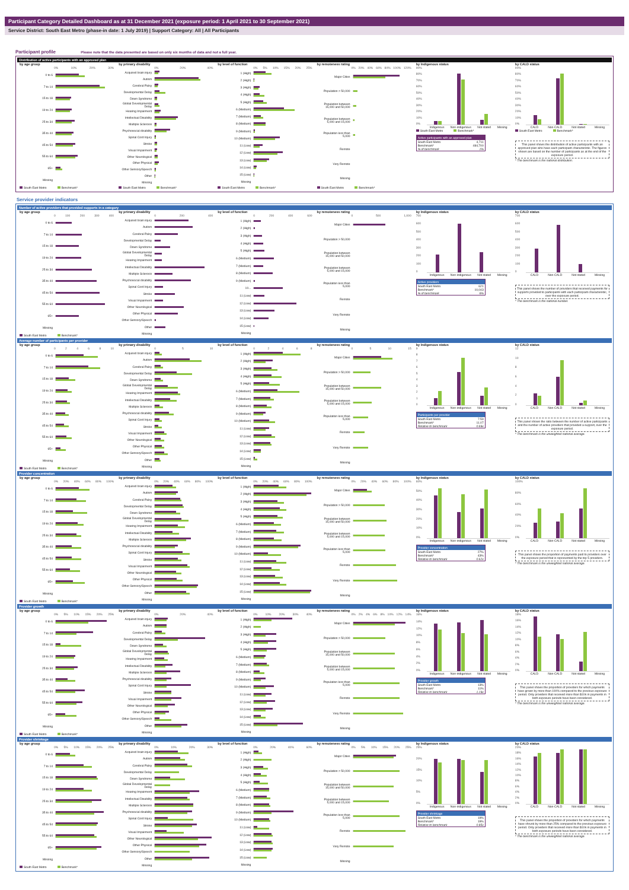Participant Category Detailed Dashboard as at 31 December 2021 (exposure period: 1 April 2021 to 30 September 2021)
Service District: South East Metro (phase-in date: 1 July 2019) | Support Category: All | All Participants
Participant profile Please note that the data presented are based on only six months of data and not a full year.
Distribution of active participants with an approved plan
by age group
0% 10% 20% 30%
0 to 6
7 to 14
15 to 18
19 to 24
25 to 34
35 to 44
45 to 54
55 to 64
65+
Missing
South East Metro Benchmark*
by primary disability
0% 20% 40%
Acquired brain injury
Autism
Cerebral Palsy
Developmental Delay
Down Syndrome
Global Developmental Delay
Hearing Impairment
Intellectual Disability
Multiple Sclerosis
Psychosocial disability
Spinal Cord Injury
Stroke
Visual Impairment
Other Neurological
Other Physical
Other Sensory/Speech
Other
Missing
South East Metro Benchmark*
by level of function
0% 5% 10% 15% 20% 25%
1 (High)
2 (High)
3 (High)
4 (High)
5 (High)
6 (Medium)
7 (Medium)
8 (Medium)
9 (Medium)
10 (Medium)
11 (Low)
12 (Low)
13 (Low)
14 (Low)
15 (Low)
Missing
South East Metro Benchmark*
by remoteness rating
0% 20% 40% 60% 80% 100% 120%
Major Cities
Population > 50,000
Population between 15,000 and 50,000
Population between 5,000 and 15,000
Population less than 5,000
Remote
Very Remote
Missing
South East Metro Benchmark*
by Indigenous status
90%
80%
70%
60%
50%
40%
30%
20%
10%
0%
Indigenous Non-indigenous Not stated Missing
South East Metro Benchmark*
Active participants with an approved plan
South East Metro 4,711
Benchmark* 484,700
% of benchmark 1%
by CALD status
90%
80%
70%
60%
50%
40%
30%
20%
10%
0%
CALD Non-CALD Not stated Missing
South East Metro Benchmark*
This panel shows the distribution of active participants with an approved plan who have each participant characteristic. The figures shown are based on the number of participants as at the end of the exposure period.
* The benchmark is the national distribution.
Service provider indicators
Number of active providers that provided supports in a category
by age group
0 100 200 300 400
0 to 6
7 to 14
15 to 18
19 to 24
25 to 34
35 to 44
45 to 54
55 to 64
65+
Missing
South East Metro Benchmark*
by primary disability
0 200 400
Acquired brain injury
Autism
Cerebral Palsy
Developmental Delay
Down Syndrome
Global Developmental Delay
Hearing Impairment
Intellectual Disability
Multiple Sclerosis
Psychosocial disability
Spinal Cord Injury
Stroke
Visual Impairment
Other Neurological
Other Physical
Other Sensory/Speech
Other
Missing
by level of function
0 200 400 600
1 (High)
2 (High)
3 (High)
4 (High)
5 (High)
6 (Medium)
7 (Medium)
8 (Medium)
9 (Medium)
10...
11 (Low)
12 (Low)
13 (Low)
14 (Low)
15 (Low)
Missing
by remoteness rating
0 500 1,000
Major Cities
Population > 50,000
Population between 15,000 and 50,000
Population between 5,000 and 15,000
Population less than 5,000
Remote
Very Remote
Missing
by Indigenous status
700
600
500
400
300
200
100
0
Indigenous Non-indigenous Not stated Missing
Active providers
South East Metro 621
Benchmark* 10,043
% of benchmark 6%
by CALD status
700
600
500
400
300
200
100
0
CALD Non-CALD Not stated Missing
This panel shows the number of providers that received payments for supports provided to participants with each participant characteristic, over the exposure period.
* The benchmark is the national number.
Average number of participants per provider
by age group
02468 10
0 to 6
7 to 14
15 to 18
19 to 24
25 to 34
35 to 44
45 to 54
55 to 64
65+
Missing
South East Metro Benchmark*
by primary disability
05 10
Acquired brain injury
Autism
Cerebral Palsy
Developmental Delay
Down Syndrome
Global Developmental Delay
Hearing Impairment
Intellectual Disability
Multiple Sclerosis
Psychosocial disability
Spinal Cord Injury
Stroke
Visual Impairment
Other Neurological
Other Physical
Other Sensory/Speech
Other
Missing
by level of function
02468
1 (High)
2 (High)
3 (High)
4 (High)
5 (High)
6 (Medium)
7 (Medium)
8 (Medium)
9 (Medium)
10 (Medium)
11 (Low)
12 (Low)
13 (Low)
14 (Low)
15 (Low)
Missing
by remoteness rating
05 10 15
Major Cities
Population > 50,000
Population between 15,000 and 50,000
Population between 5,000 and 15,000
Population less than 5,000
Remote
Very Remote
Missing
by Indigenous status
9876543210
Indigenous Non-indigenous Not stated Missing
Participants per provider
South East Metro 7.59
Benchmark* 11.07
Relative to benchmark 0.69x
by CALD status
12
10
86420
CALD Non-CALD Not stated Missing
This panel shows the ratio between the number of active participants and the number of active providers that provided a support, over the exposure period.
* The benchmark is the unweighted national average.
Provider concentration
by age group
0% 20% 40% 60% 80% 100%
0 to 6
7 to 14
15 to 18
19 to 24
25 to 34
35 to 44
45 to 54
55 to 64
65+
Missing
South East Metro Benchmark*
by primary disability
0% 20% 40% 60% 80% 100%
Acquired brain injury
Autism
Cerebral Palsy
Developmental Delay
Down Syndrome
Global Developmental Delay
Hearing Impairment
Intellectual Disability
Multiple Sclerosis
Psychosocial disability
Spinal Cord Injury
Stroke
Visual Impairment
Other Neurological
Other Physical
Other Sensory/Speech
Other
Missing
by level of function
0% 20% 40% 60% 80% 100%
1 (High)
2 (High)
3 (High)
4 (High)
5 (High)
6 (Medium)
7 (Medium)
8 (Medium)
9 (Medium)
10 (Medium)
11 (Low)
12 (Low)
13 (Low)
14 (Low)
15 (Low)
Missing
by remoteness rating
0% 20% 40% 60% 80% 100%
Major Cities
Population > 50,000
Population between 15,000 and 50,000
Population between 5,000 and 15,000
Population less than 5,000
Remote
Very Remote
Missing
by Indigenous status
60%
50%
40%
30%
20%
10%
0%
Indigenous Non-indigenous Not stated Missing
Provider concentration
South East Metro 27%
Benchmark* 43%
Relative to benchmark 0.62x
by CALD status
100%
80%
60%
40%
20%
0%
CALD Non-CALD Not stated Missing
This panel shows the proportion of payments paid to providers over the exposure period that is represented by the top 5 providers.
* The benchmark is the unweighted national average.
Provider growth
by age group
0% 5% 10% 15% 20% 25%
0 to 6
7 to 14
15 to 18
19 to 24
25 to 34
35 to 44
45 to 54
55 to 64
65+
Missing
South East Metro Benchmark*
by primary disability
0% 20% 40%
Acquired brain injury
Autism
Cerebral Palsy
Developmental Delay
Down Syndrome
Global Developmental Delay
Hearing Impairment
Intellectual Disability
Multiple Sclerosis
Psychosocial disability
Spinal Cord Injury
Stroke
Visual Impairment
Other Neurological
Other Physical
Other Sensory/Speech
Other
Missing
by level of function
0% 10% 20% 30% 40%
1 (High)
2 (High)
3 (High)
4 (High)
5 (High)
6 (Medium)
7 (Medium)
8 (Medium)
9 (Medium)
10 (Medium)
11 (Low)
12 (Low)
13 (Low)
14 (Low)
15 (Low)
Missing
by remoteness rating
0% 2% 4% 6% 8% 10% 12% 14%
Major Cities
Population > 50,000
Population between 15,000 and 50,000
Population between 5,000 and 15,000
Population less than 5,000
Remote
Very Remote
Missing
by Indigenous status
16%
14%
12%
10%
8%
6%
4%
2%
0%
Indigenous Non-indigenous Not stated Missing
Provider growth
South East Metro 13%
Benchmark* 11%
Relative to benchmark 1.19x
by CALD status
18%
16%
14%
12%
10%
8%
6%
4%
2%
0%
CALD Non-CALD Not stated Missing
This panel shows the proportion of providers for which payments have grown by more than 100% compared to the previous exposure period. Only providers that received more than $10k in payments in both exposure periods have been considered.
* The benchmark is the unweighted national average.
Provider shrinkage
by age group
0% 5% 10% 15% 20% 25%
0 to 6
7 to 14
15 to 18
19 to 24
25 to 34
35 to 44
45 to 54
55 to 64
65+
Missing
South East Metro Benchmark*
by primary disability
0% 10% 20% 30%
Acquired brain injury
Autism
Cerebral Palsy
Developmental Delay
Down Syndrome
Global Developmental Delay
Hearing Impairment
Intellectual Disability
Multiple Sclerosis
Psychosocial disability
Spinal Cord Injury
Stroke
Visual Impairment
Other Neurological
Other Physical
Other Sensory/Speech
Other
Missing
by level of function
0% 20% 40% 60%
1 (High)
2 (High)
3 (High)
4 (High)
5 (High)
6 (Medium)
7 (Medium)
8 (Medium)
9 (Medium)
10 (Medium)
11 (Low)
12 (Low)
13 (Low)
14 (Low)
15 (Low)
Missing
by remoteness rating
0% 5% 10% 15% 20% 25%
Major Cities
Population > 50,000
Population between 15,000 and 50,000
Population between 5,000 and 15,000
Population less than 5,000
Remote
Very Remote
Missing
by Indigenous status
25%
20%
15%
10%
5%
0%
Indigenous Non-indigenous Not stated Missing
Provider shrinkage
South East Metro 19%
Benchmark* 19%
Relative to benchmark 0.95x
by CALD status
20%
18%
16%
14%
12%
10%
8%
6%
4%
2%
0%
CALD Non-CALD Not stated Missing
This panel shows the proportion of providers for which payments have shrunk by more than 25% compared to the previous exposure period. Only providers that received more than $10k in payments in both exposure periods have been considered.
* The benchmark is the unweighted national average.